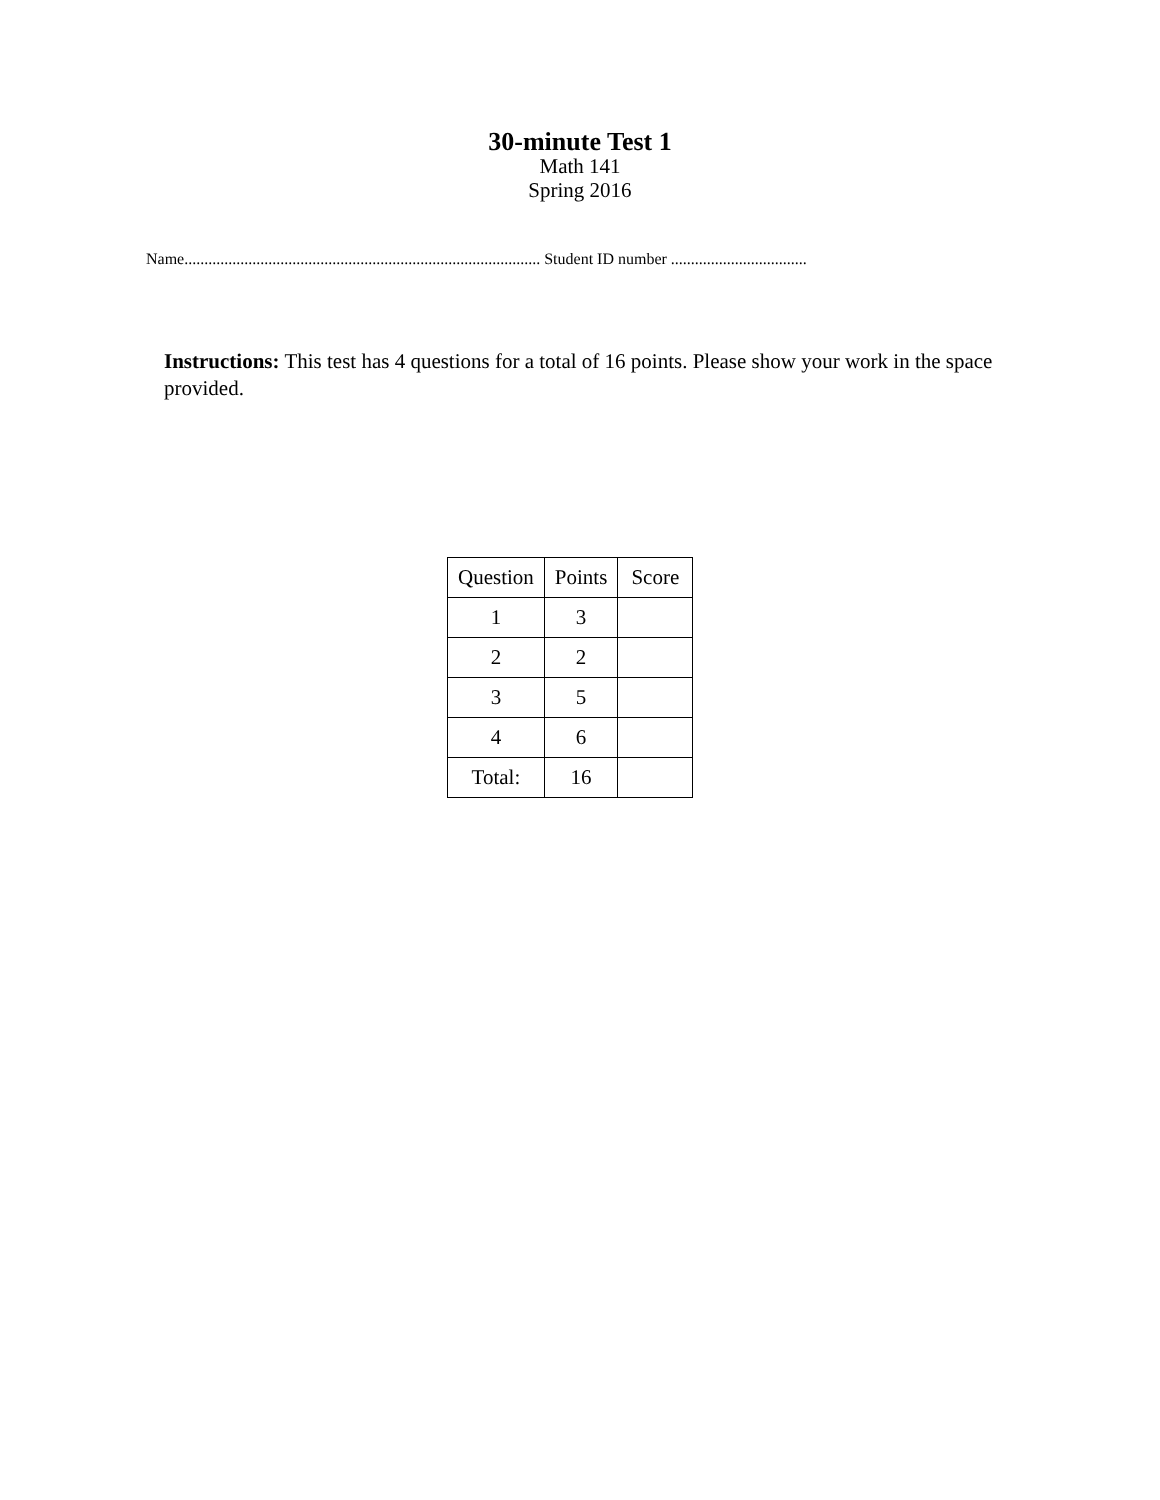30-minute Test 1
Math 141
Spring 2016
Name......................................................................................... Student ID number ..................................
Instructions: This test has 4 questions for a total of 16 points. Please show your work in the space provided.
| Question | Points | Score |
| 1 | 3 | |
| 2 | 2 | |
| 3 | 5 | |
| 4 | 6 | |
| Total: | 16 | |